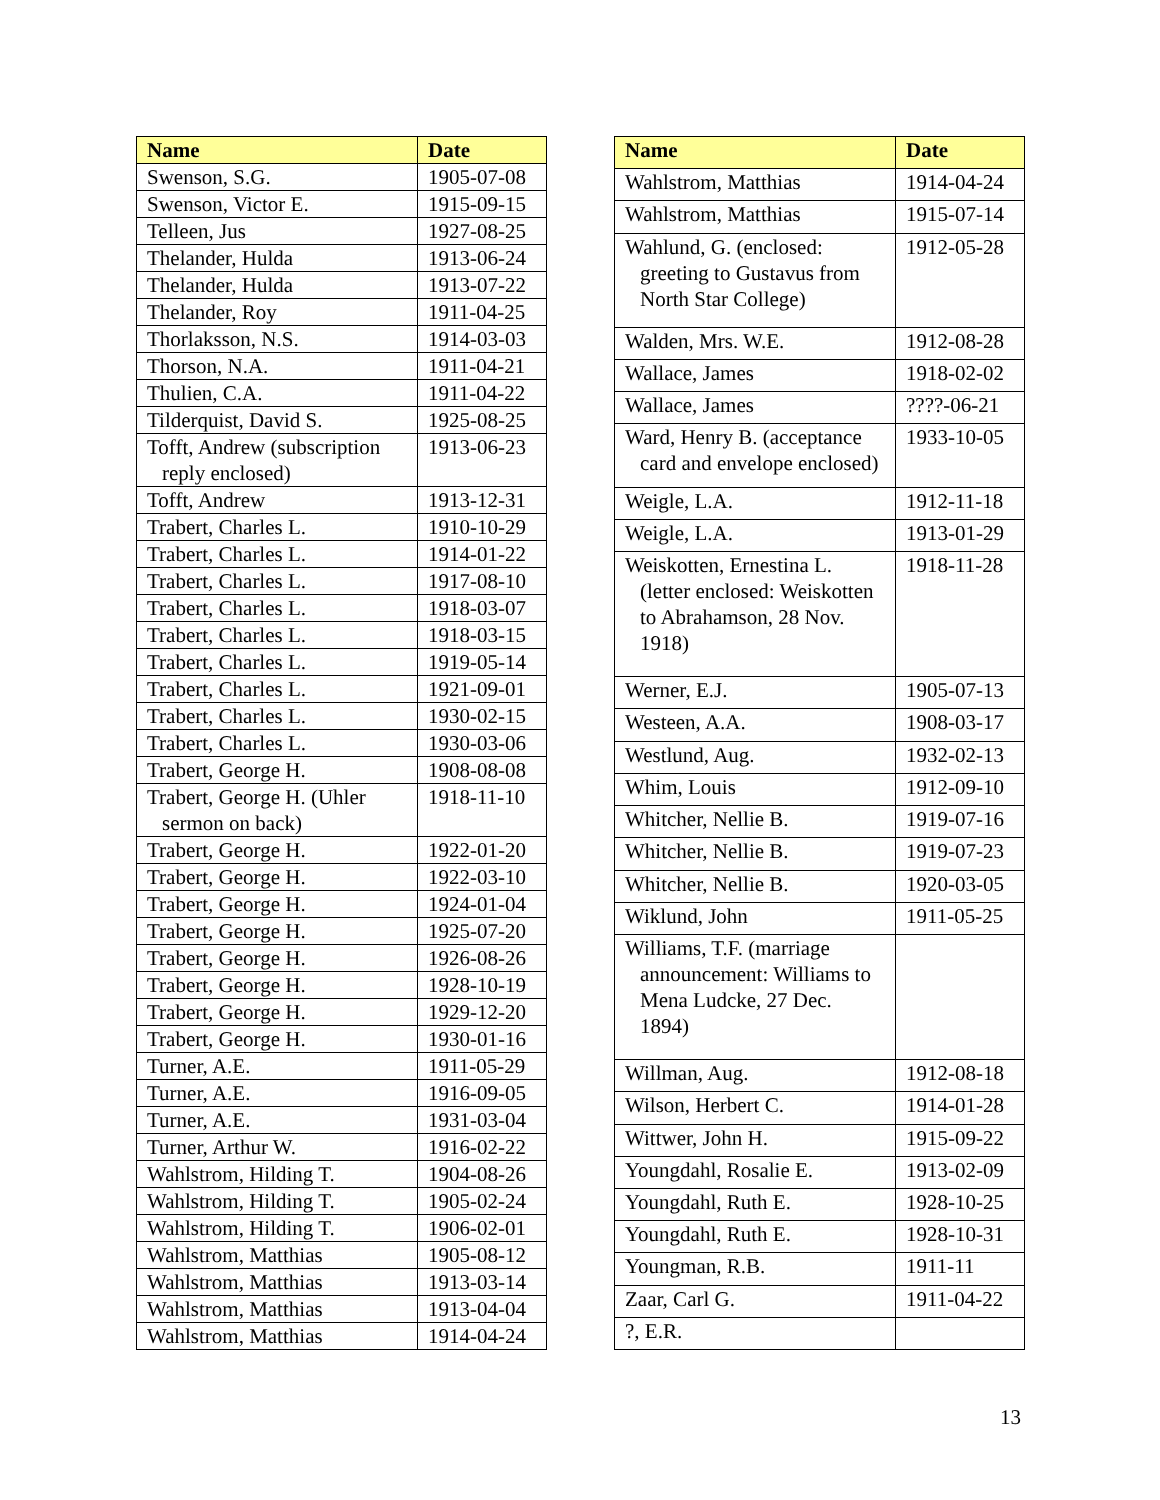| Name | Date |
| --- | --- |
| Swenson, S.G. | 1905-07-08 |
| Swenson, Victor E. | 1915-09-15 |
| Telleen, Jus | 1927-08-25 |
| Thelander, Hulda | 1913-06-24 |
| Thelander, Hulda | 1913-07-22 |
| Thelander, Roy | 1911-04-25 |
| Thorlaksson, N.S. | 1914-03-03 |
| Thorson, N.A. | 1911-04-21 |
| Thulien, C.A. | 1911-04-22 |
| Tilderquist, David S. | 1925-08-25 |
| Tofft, Andrew (subscription reply enclosed) | 1913-06-23 |
| Tofft, Andrew | 1913-12-31 |
| Trabert, Charles L. | 1910-10-29 |
| Trabert, Charles L. | 1914-01-22 |
| Trabert, Charles L. | 1917-08-10 |
| Trabert, Charles L. | 1918-03-07 |
| Trabert, Charles L. | 1918-03-15 |
| Trabert, Charles L. | 1919-05-14 |
| Trabert, Charles L. | 1921-09-01 |
| Trabert, Charles L. | 1930-02-15 |
| Trabert, Charles L. | 1930-03-06 |
| Trabert, George H. | 1908-08-08 |
| Trabert, George H. (Uhler sermon on back) | 1918-11-10 |
| Trabert, George H. | 1922-01-20 |
| Trabert, George H. | 1922-03-10 |
| Trabert, George H. | 1924-01-04 |
| Trabert, George H. | 1925-07-20 |
| Trabert, George H. | 1926-08-26 |
| Trabert, George H. | 1928-10-19 |
| Trabert, George H. | 1929-12-20 |
| Trabert, George H. | 1930-01-16 |
| Turner, A.E. | 1911-05-29 |
| Turner, A.E. | 1916-09-05 |
| Turner, A.E. | 1931-03-04 |
| Turner, Arthur W. | 1916-02-22 |
| Wahlstrom, Hilding T. | 1904-08-26 |
| Wahlstrom, Hilding T. | 1905-02-24 |
| Wahlstrom, Hilding T. | 1906-02-01 |
| Wahlstrom, Matthias | 1905-08-12 |
| Wahlstrom, Matthias | 1913-03-14 |
| Wahlstrom, Matthias | 1913-04-04 |
| Wahlstrom, Matthias | 1914-04-24 |
| Name | Date |
| --- | --- |
| Wahlstrom, Matthias | 1914-04-24 |
| Wahlstrom, Matthias | 1915-07-14 |
| Wahlund, G. (enclosed: greeting to Gustavus from North Star College) | 1912-05-28 |
| Walden, Mrs. W.E. | 1912-08-28 |
| Wallace, James | 1918-02-02 |
| Wallace, James | ????-06-21 |
| Ward, Henry B. (acceptance card and envelope enclosed) | 1933-10-05 |
| Weigle, L.A. | 1912-11-18 |
| Weigle, L.A. | 1913-01-29 |
| Weiskotten, Ernestina L. (letter enclosed: Weiskotten to Abrahamson, 28 Nov. 1918) | 1918-11-28 |
| Werner, E.J. | 1905-07-13 |
| Westeen, A.A. | 1908-03-17 |
| Westlund, Aug. | 1932-02-13 |
| Whim, Louis | 1912-09-10 |
| Whitcher, Nellie B. | 1919-07-16 |
| Whitcher, Nellie B. | 1919-07-23 |
| Whitcher, Nellie B. | 1920-03-05 |
| Wiklund, John | 1911-05-25 |
| Williams, T.F. (marriage announcement: Williams to Mena Ludcke, 27 Dec. 1894) | |
| Willman, Aug. | 1912-08-18 |
| Wilson, Herbert C. | 1914-01-28 |
| Wittwer, John H. | 1915-09-22 |
| Youngdahl, Rosalie E. | 1913-02-09 |
| Youngdahl, Ruth E. | 1928-10-25 |
| Youngdahl, Ruth E. | 1928-10-31 |
| Youngman, R.B. | 1911-11 |
| Zaar, Carl G. | 1911-04-22 |
| ?, E.R. | |
13